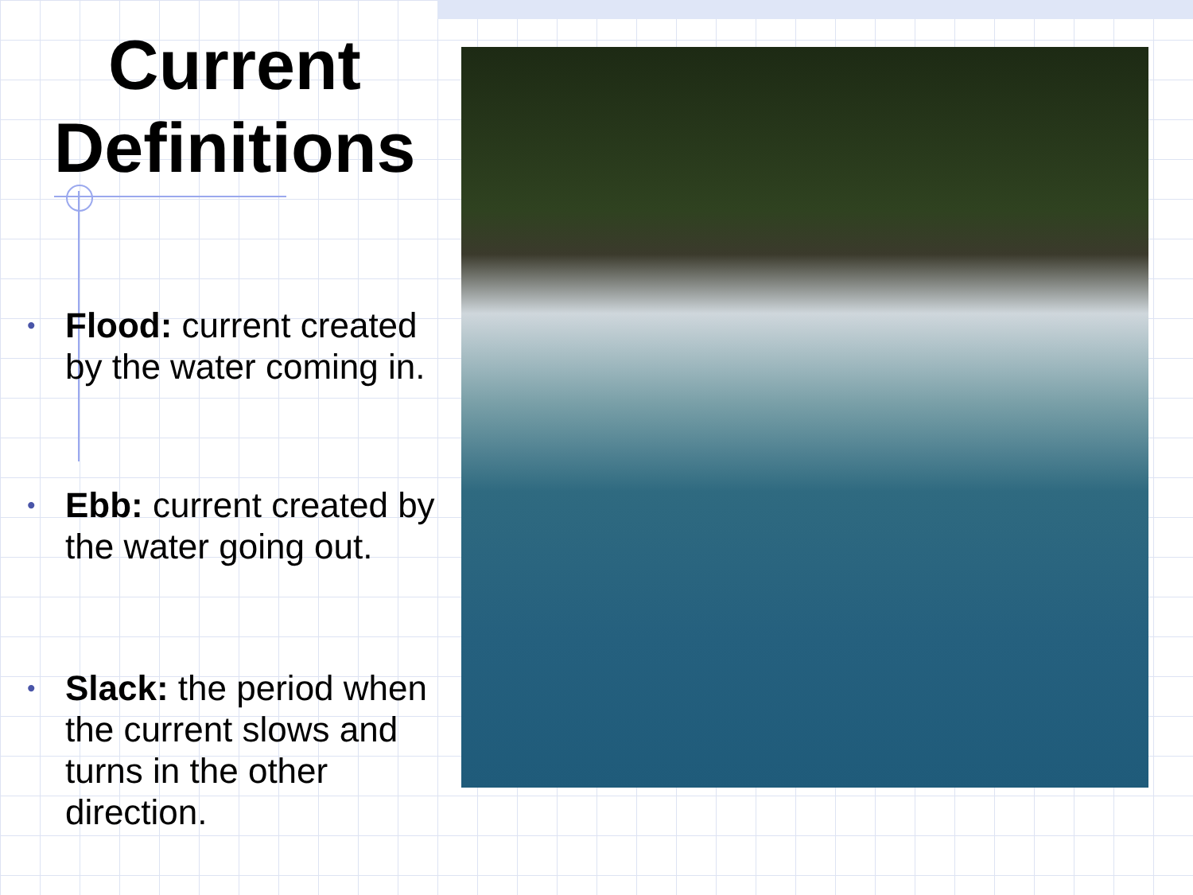Current Definitions
• Flood: current created by the water coming in.
• Ebb: current created by the water going out.
• Slack: the period when the current slows and turns in the other direction.